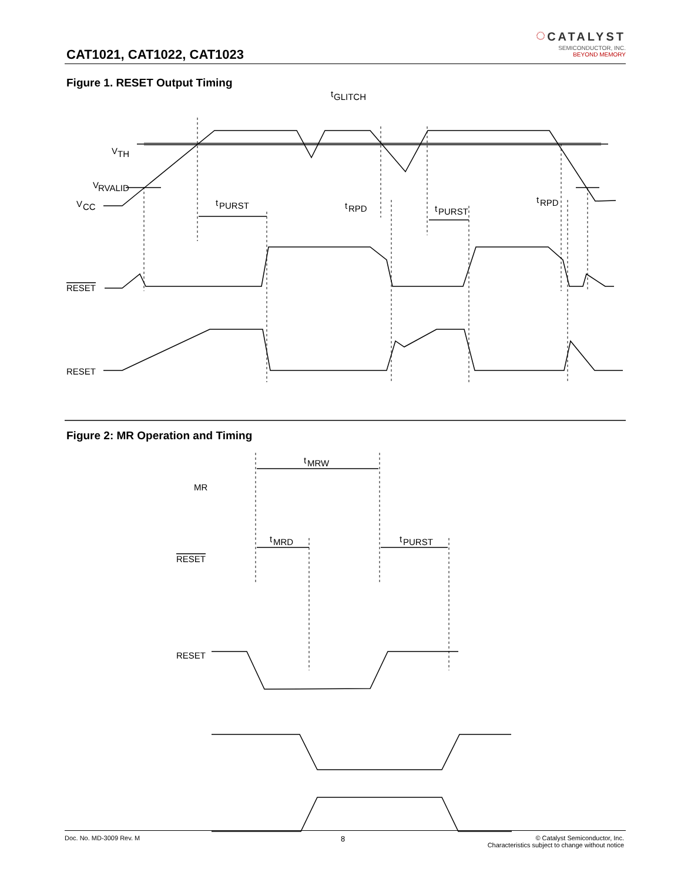CAT1021, CAT1022, CAT1023
◌ CATALYST
SEMICONDUCTOR, INC.
BEYOND MEMORY
Figure 1. RESET Output Timing
V
TH
V
RVALID
V
CC
t
GLITCH
t
PURST
t
RPD
t
PURST
t
RPD
RESET
RESET
MR
RESET
RESET
t
MRW
t
MRD
t
PURST
Figure 2: MR Operation and Timing
Doc. No. MD-3009 Rev. M 8 © Catalyst Semiconductor, Inc.
Characteristics subject to change without notice